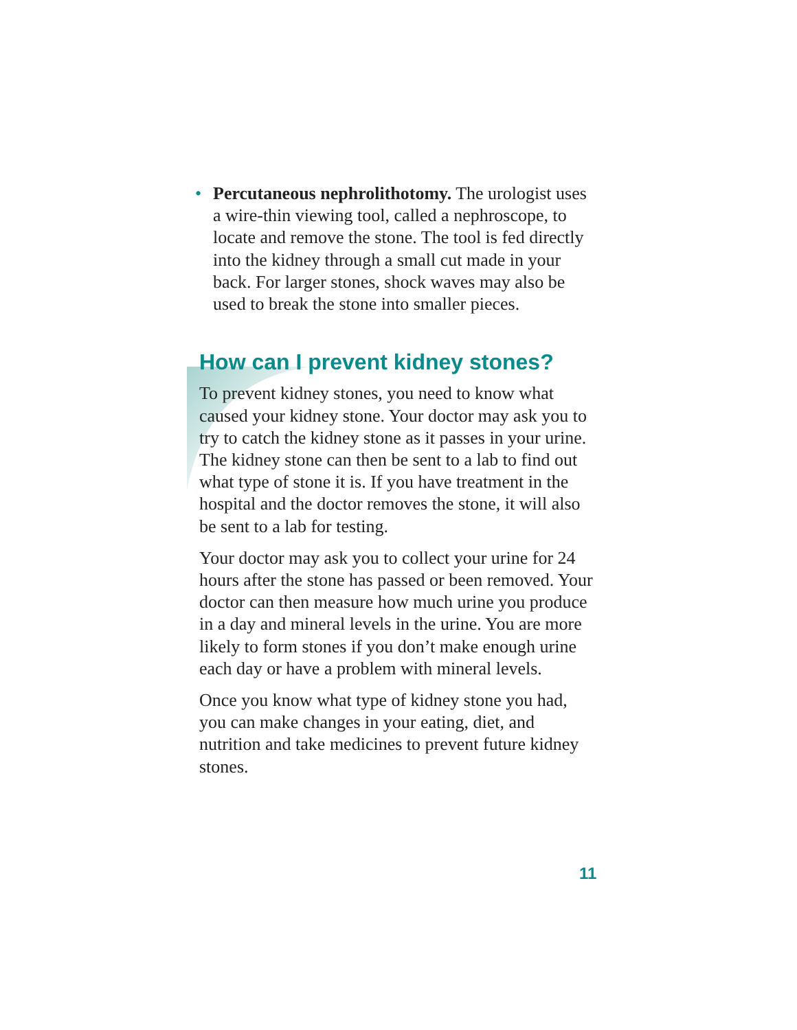• Percutaneous nephrolithotomy. The urologist uses a wire-thin viewing tool, called a nephroscope, to locate and remove the stone. The tool is fed directly into the kidney through a small cut made in your back. For larger stones, shock waves may also be used to break the stone into smaller pieces.
How can I prevent kidney stones?
To prevent kidney stones, you need to know what caused your kidney stone. Your doctor may ask you to try to catch the kidney stone as it passes in your urine. The kidney stone can then be sent to a lab to find out what type of stone it is. If you have treatment in the hospital and the doctor removes the stone, it will also be sent to a lab for testing.
Your doctor may ask you to collect your urine for 24 hours after the stone has passed or been removed. Your doctor can then measure how much urine you produce in a day and mineral levels in the urine. You are more likely to form stones if you don’t make enough urine each day or have a problem with mineral levels.
Once you know what type of kidney stone you had, you can make changes in your eating, diet, and nutrition and take medicines to prevent future kidney stones.
11